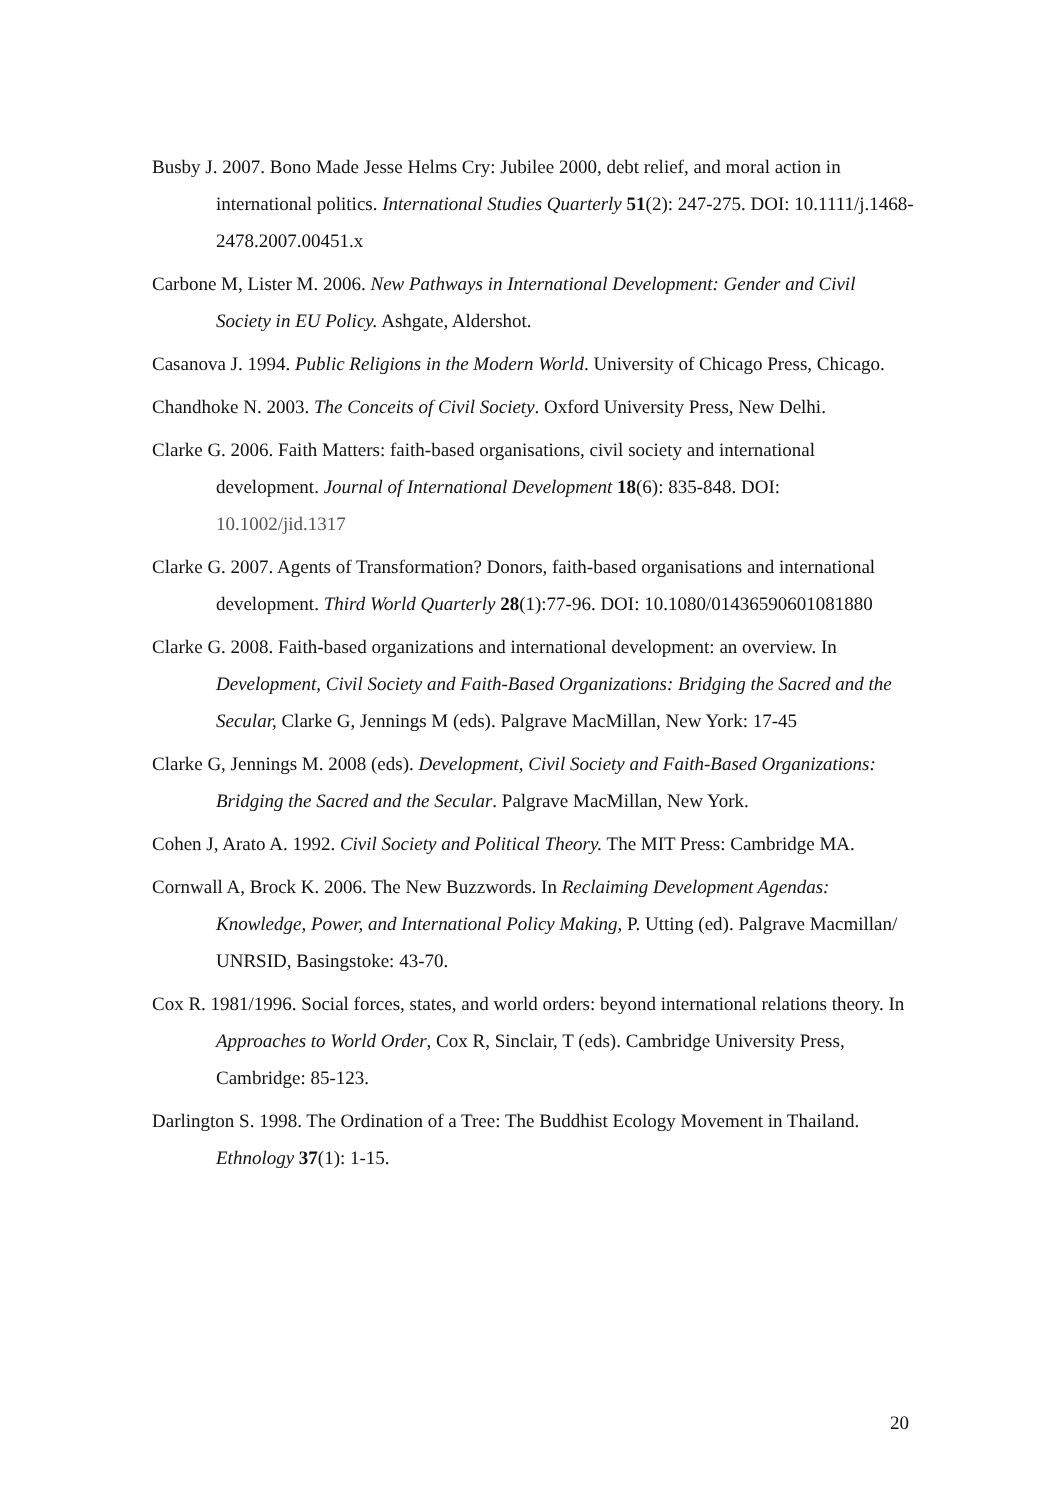Busby J. 2007. Bono Made Jesse Helms Cry: Jubilee 2000, debt relief, and moral action in international politics. International Studies Quarterly 51(2): 247-275. DOI: 10.1111/j.1468-2478.2007.00451.x
Carbone M, Lister M. 2006. New Pathways in International Development: Gender and Civil Society in EU Policy. Ashgate, Aldershot.
Casanova J. 1994. Public Religions in the Modern World. University of Chicago Press, Chicago.
Chandhoke N. 2003. The Conceits of Civil Society. Oxford University Press, New Delhi.
Clarke G. 2006. Faith Matters: faith-based organisations, civil society and international development. Journal of International Development 18(6): 835-848. DOI: 10.1002/jid.1317
Clarke G. 2007. Agents of Transformation? Donors, faith-based organisations and international development. Third World Quarterly 28(1):77-96. DOI: 10.1080/01436590601081880
Clarke G. 2008. Faith-based organizations and international development: an overview. In Development, Civil Society and Faith-Based Organizations: Bridging the Sacred and the Secular, Clarke G, Jennings M (eds). Palgrave MacMillan, New York: 17-45
Clarke G, Jennings M. 2008 (eds). Development, Civil Society and Faith-Based Organizations: Bridging the Sacred and the Secular. Palgrave MacMillan, New York.
Cohen J, Arato A. 1992. Civil Society and Political Theory. The MIT Press: Cambridge MA.
Cornwall A, Brock K. 2006. The New Buzzwords. In Reclaiming Development Agendas: Knowledge, Power, and International Policy Making, P. Utting (ed). Palgrave Macmillan/ UNRSID, Basingstoke: 43-70.
Cox R. 1981/1996. Social forces, states, and world orders: beyond international relations theory. In Approaches to World Order, Cox R, Sinclair, T (eds). Cambridge University Press, Cambridge: 85-123.
Darlington S. 1998. The Ordination of a Tree: The Buddhist Ecology Movement in Thailand. Ethnology 37(1): 1-15.
20